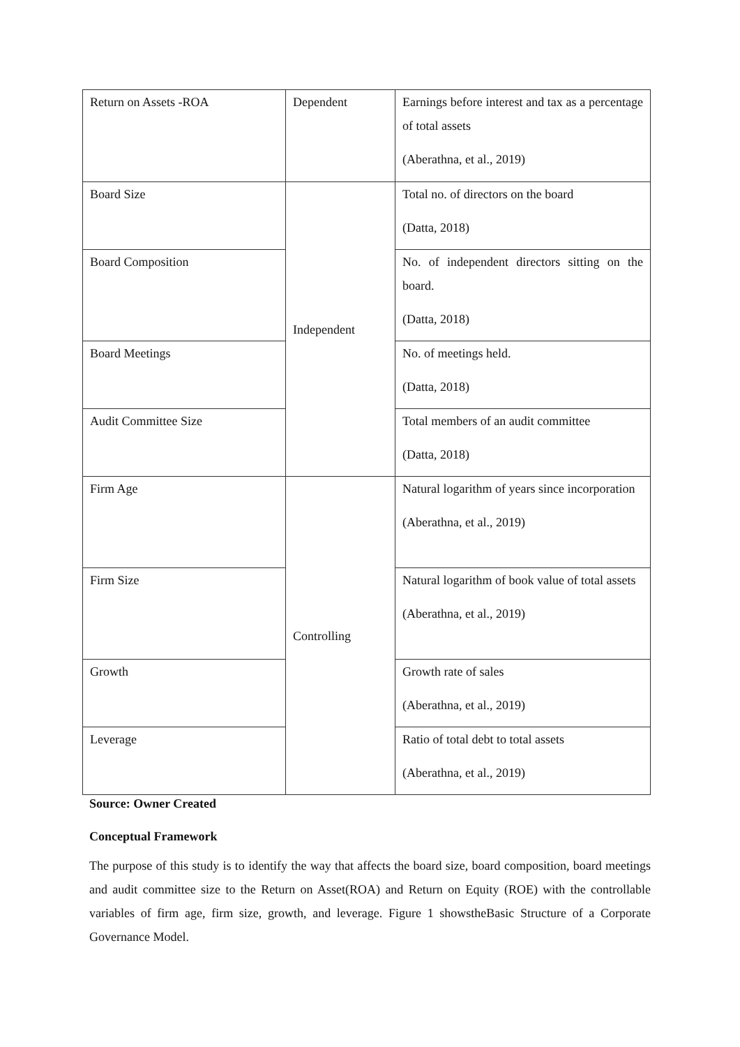| Return on Assets -ROA | Dependent | Earnings before interest and tax as a percentage of total assets (Aberathna, et al., 2019) |
| Board Size | Independent | Total no. of directors on the board (Datta, 2018) |
| Board Composition | | No. of independent directors sitting on the board. (Datta, 2018) |
| Board Meetings | | No. of meetings held. (Datta, 2018) |
| Audit Committee Size | | Total members of an audit committee (Datta, 2018) |
| Firm Age | Controlling | Natural logarithm of years since incorporation (Aberathna, et al., 2019) |
| Firm Size | | Natural logarithm of book value of total assets (Aberathna, et al., 2019) |
| Growth | | Growth rate of sales (Aberathna, et al., 2019) |
| Leverage | | Ratio of total debt to total assets (Aberathna, et al., 2019) |
Source: Owner Created
Conceptual Framework
The purpose of this study is to identify the way that affects the board size, board composition, board meetings and audit committee size to the Return on Asset(ROA) and Return on Equity (ROE) with the controllable variables of firm age, firm size, growth, and leverage. Figure 1 showstheBasic Structure of a Corporate Governance Model.